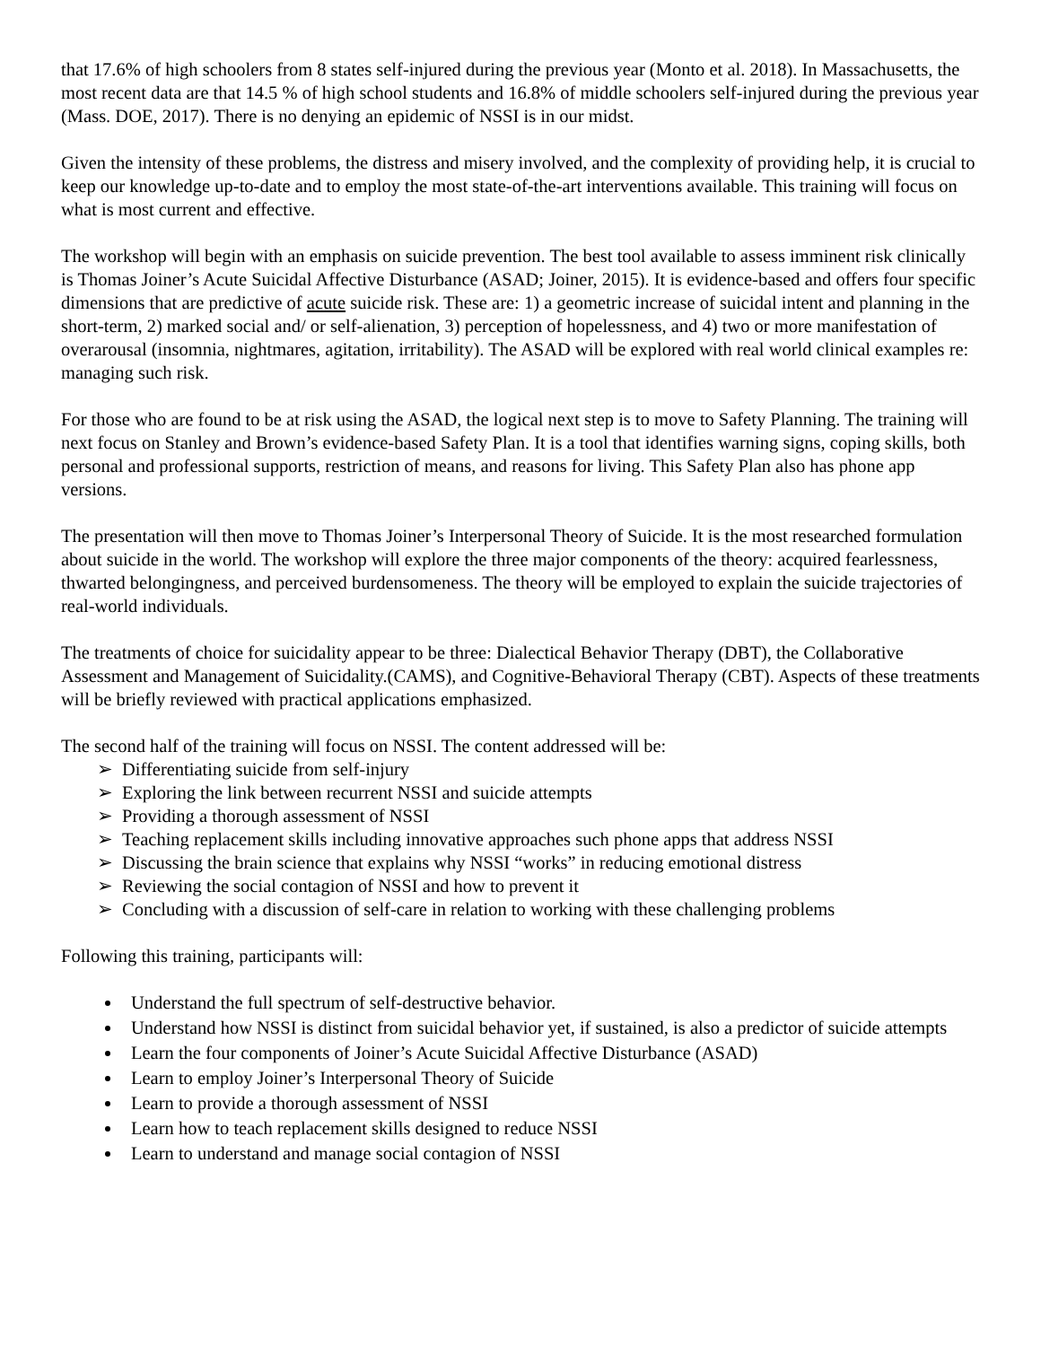that 17.6% of high schoolers from 8 states self-injured during the previous year (Monto et al. 2018). In Massachusetts, the most recent data are that 14.5 % of high school students and 16.8% of middle schoolers self-injured during the previous year (Mass. DOE, 2017). There is no denying an epidemic of NSSI is in our midst.
Given the intensity of these problems, the distress and misery involved, and the complexity of providing help, it is crucial to keep our knowledge up-to-date and to employ the most state-of-the-art interventions available. This training will focus on what is most current and effective.
The workshop will begin with an emphasis on suicide prevention. The best tool available to assess imminent risk clinically is Thomas Joiner’s Acute Suicidal Affective Disturbance (ASAD; Joiner, 2015). It is evidence-based and offers four specific dimensions that are predictive of acute suicide risk. These are: 1) a geometric increase of suicidal intent and planning in the short-term, 2) marked social and/ or self-alienation, 3) perception of hopelessness, and 4) two or more manifestation of overarousal (insomnia, nightmares, agitation, irritability). The ASAD will be explored with real world clinical examples re: managing such risk.
For those who are found to be at risk using the ASAD, the logical next step is to move to Safety Planning. The training will next focus on Stanley and Brown’s evidence-based Safety Plan. It is a tool that identifies warning signs, coping skills, both personal and professional supports, restriction of means, and reasons for living. This Safety Plan also has phone app versions.
The presentation will then move to Thomas Joiner’s Interpersonal Theory of Suicide. It is the most researched formulation about suicide in the world. The workshop will explore the three major components of the theory: acquired fearlessness, thwarted belongingness, and perceived burdensomeness. The theory will be employed to explain the suicide trajectories of real-world individuals.
The treatments of choice for suicidality appear to be three: Dialectical Behavior Therapy (DBT), the Collaborative Assessment and Management of Suicidality.(CAMS), and Cognitive-Behavioral Therapy (CBT). Aspects of these treatments will be briefly reviewed with practical applications emphasized.
The second half of the training will focus on NSSI. The content addressed will be:
➢ Differentiating suicide from self-injury
➢ Exploring the link between recurrent NSSI and suicide attempts
➢ Providing a thorough assessment of NSSI
➢ Teaching replacement skills including innovative approaches such phone apps that address NSSI
➢ Discussing the brain science that explains why NSSI “works” in reducing emotional distress
➢ Reviewing the social contagion of NSSI and how to prevent it
➢ Concluding with a discussion of self-care in relation to working with these challenging problems
Following this training, participants will:
Understand the full spectrum of self-destructive behavior.
Understand how NSSI is distinct from suicidal behavior yet, if sustained, is also a predictor of suicide attempts
Learn the four components of Joiner’s Acute Suicidal Affective Disturbance (ASAD)
Learn to employ Joiner’s Interpersonal Theory of Suicide
Learn to provide a thorough assessment of NSSI
Learn how to teach replacement skills designed to reduce NSSI
Learn to understand and manage social contagion of NSSI